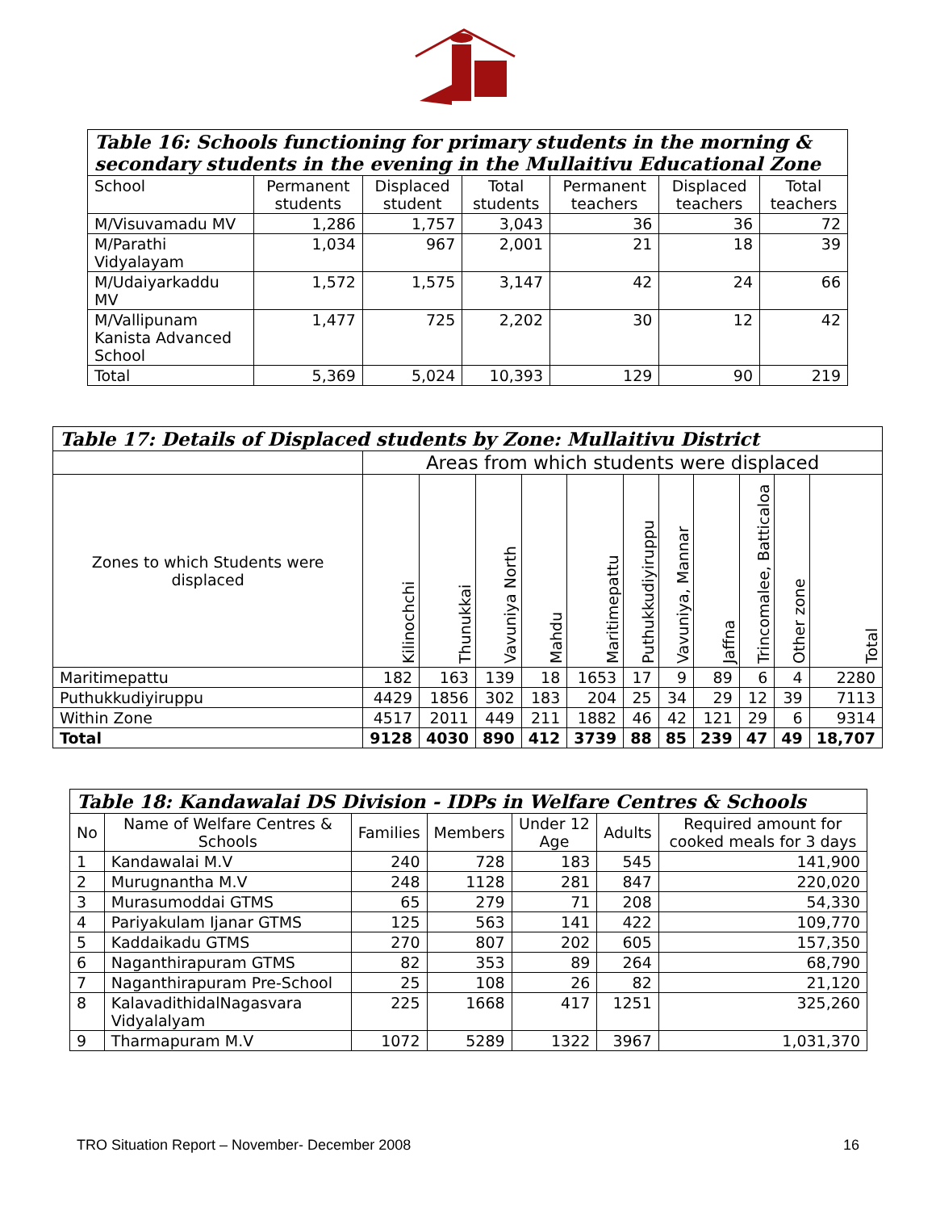| Table 16: Schools functioning for primary students in the morning & secondary students in the evening in the Mullaitivu Educational Zone | | | | | | |
| --- | --- | --- | --- | --- | --- | --- |
| School | Permanent students | Displaced student | Total students | Permanent teachers | Displaced teachers | Total teachers |
| M/Visuvamadu MV | 1,286 | 1,757 | 3,043 | 36 | 36 | 72 |
| M/Parathi Vidyalayam | 1,034 | 967 | 2,001 | 21 | 18 | 39 |
| M/Udaiyarkaddu MV | 1,572 | 1,575 | 3,147 | 42 | 24 | 66 |
| M/Vallipunam Kanista Advanced School | 1,477 | 725 | 2,202 | 30 | 12 | 42 |
| Total | 5,369 | 5,024 | 10,393 | 129 | 90 | 219 |
| Table 17: Details of Displaced students by Zone: Mullaitivu District | | | | | | | | | | | |
| --- | --- | --- | --- | --- | --- | --- | --- | --- | --- | --- | --- |
| | Areas from which students were displaced | | | | | | | | | | |
| Zones to which Students were displaced | Kilinochchi | Thunukkai | Vavuniya North | Mahdu | Maritimepattu | Puthukkudiyiruppu | Vavuniya, Mannar | Jaffna | Trincomalee, Batticaloa | Other zone | Total |
| Maritimepattu | 182 | 163 | 139 | 18 | 1653 | 17 | 9 | 89 | 6 | 4 | 2280 |
| Puthukkudiyiruppu | 4429 | 1856 | 302 | 183 | 204 | 25 | 34 | 29 | 12 | 39 | 7113 |
| Within Zone | 4517 | 2011 | 449 | 211 | 1882 | 46 | 42 | 121 | 29 | 6 | 9314 |
| Total | 9128 | 4030 | 890 | 412 | 3739 | 88 | 85 | 239 | 47 | 49 | 18,707 |
| Table 18: Kandawalai DS Division - IDPs in Welfare Centres & Schools | | | | | | |
| --- | --- | --- | --- | --- | --- | --- |
| No | Name of Welfare Centres & Schools | Families | Members | Under 12 Age | Adults | Required amount for cooked meals for 3 days |
| 1 | Kandawalai M.V | 240 | 728 | 183 | 545 | 141,900 |
| 2 | Murugnantha M.V | 248 | 1128 | 281 | 847 | 220,020 |
| 3 | Murasumoddai GTMS | 65 | 279 | 71 | 208 | 54,330 |
| 4 | Pariyakulam Ijanar GTMS | 125 | 563 | 141 | 422 | 109,770 |
| 5 | Kaddaikadu GTMS | 270 | 807 | 202 | 605 | 157,350 |
| 6 | Naganthirapuram GTMS | 82 | 353 | 89 | 264 | 68,790 |
| 7 | Naganthirapuram Pre-School | 25 | 108 | 26 | 82 | 21,120 |
| 8 | KalavadithidalNagasvara Vidyalalyam | 225 | 1668 | 417 | 1251 | 325,260 |
| 9 | Tharmapuram M.V | 1072 | 5289 | 1322 | 3967 | 1,031,370 |
TRO Situation Report – November- December 2008 16